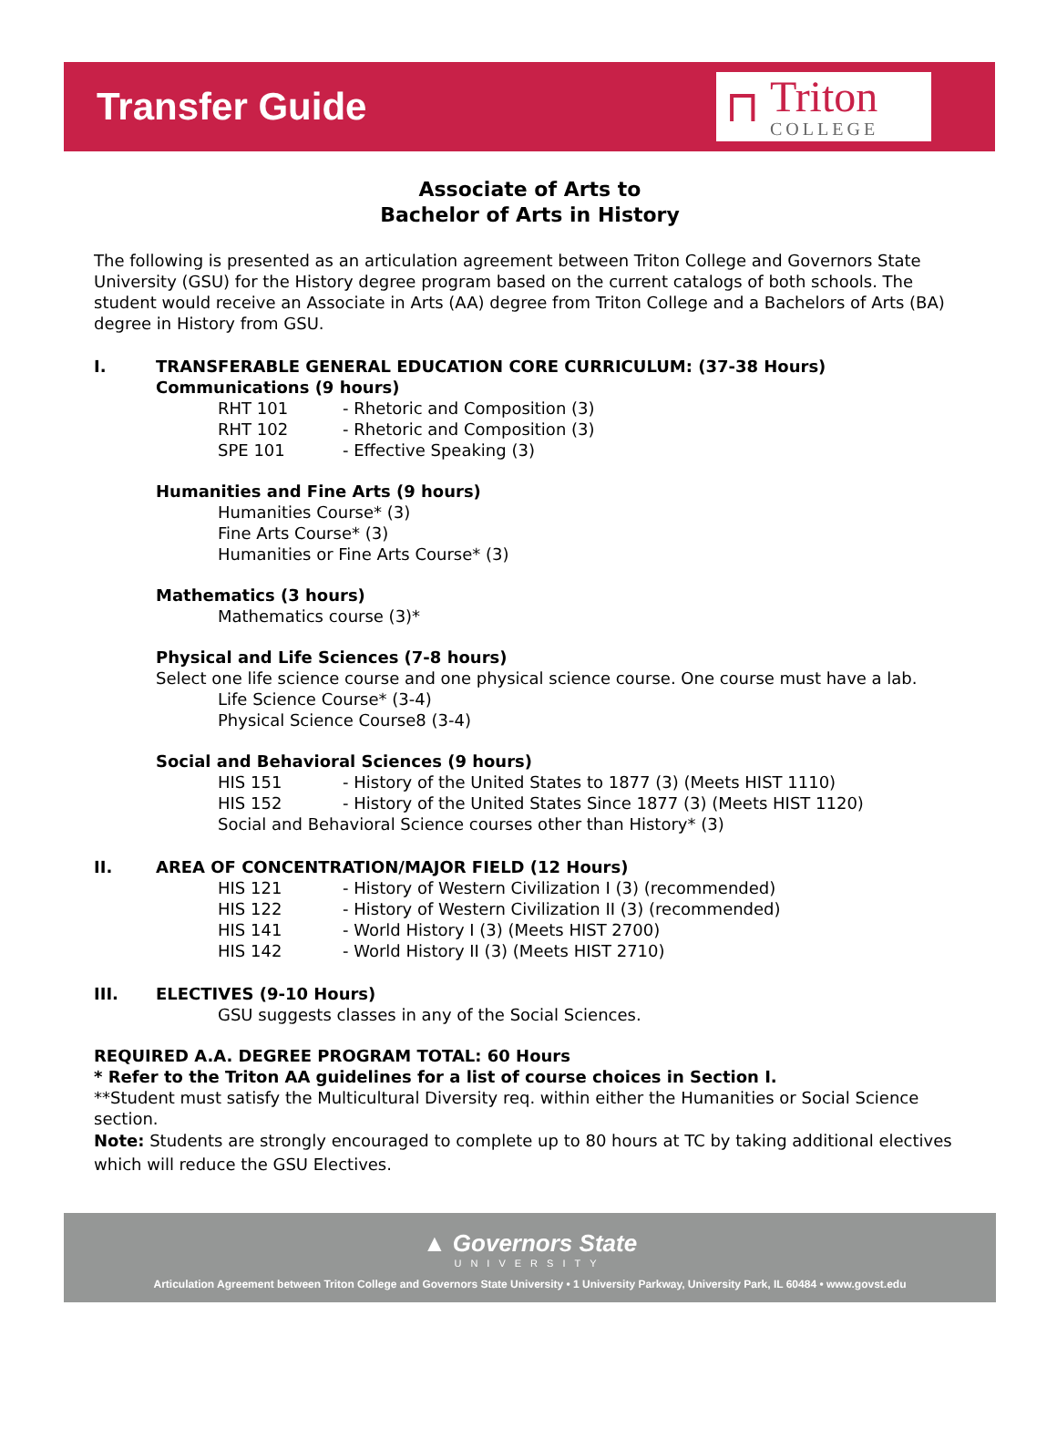Transfer Guide
⊓
Triton
COLLEGE
Associate of Arts to
Bachelor of Arts in History
The following is presented as an articulation agreement between Triton College and Governors State University (GSU) for the History degree program based on the current catalogs of both schools. The student would receive an Associate in Arts (AA) degree from Triton College and a Bachelors of Arts (BA) degree in History from GSU.
I. TRANSFERABLE GENERAL EDUCATION CORE CURRICULUM: (37-38 Hours)
Communications (9 hours)
RHT 101 - Rhetoric and Composition (3)
RHT 102 - Rhetoric and Composition (3)
SPE 101 - Effective Speaking (3)
Humanities and Fine Arts (9 hours)
Humanities Course* (3)
Fine Arts Course* (3)
Humanities or Fine Arts Course* (3)
Mathematics (3 hours)
Mathematics course (3)*
Physical and Life Sciences (7-8 hours)
Select one life science course and one physical science course. One course must have a lab.
Life Science Course* (3-4)
Physical Science Course8 (3-4)
Social and Behavioral Sciences (9 hours)
HIS 151 - History of the United States to 1877 (3) (Meets HIST 1110)
HIS 152 - History of the United States Since 1877 (3) (Meets HIST 1120)
Social and Behavioral Science courses other than History* (3)
II. AREA OF CONCENTRATION/MAJOR FIELD (12 Hours)
HIS 121 - History of Western Civilization I (3) (recommended)
HIS 122 - History of Western Civilization II (3) (recommended)
HIS 141 - World History I (3) (Meets HIST 2700)
HIS 142 - World History II (3) (Meets HIST 2710)
III. ELECTIVES (9-10 Hours)
GSU suggests classes in any of the Social Sciences.
REQUIRED A.A. DEGREE PROGRAM TOTAL: 60 Hours
* Refer to the Triton AA guidelines for a list of course choices in Section I.
**Student must satisfy the Multicultural Diversity req. within either the Humanities or Social Science section.
Note: Students are strongly encouraged to complete up to 80 hours at TC by taking additional electives which will reduce the GSU Electives.
▲ Governors State
UNIVERSITY
Articulation Agreement between Triton College and Governors State University • 1 University Parkway, University Park, IL 60484 • www.govst.edu